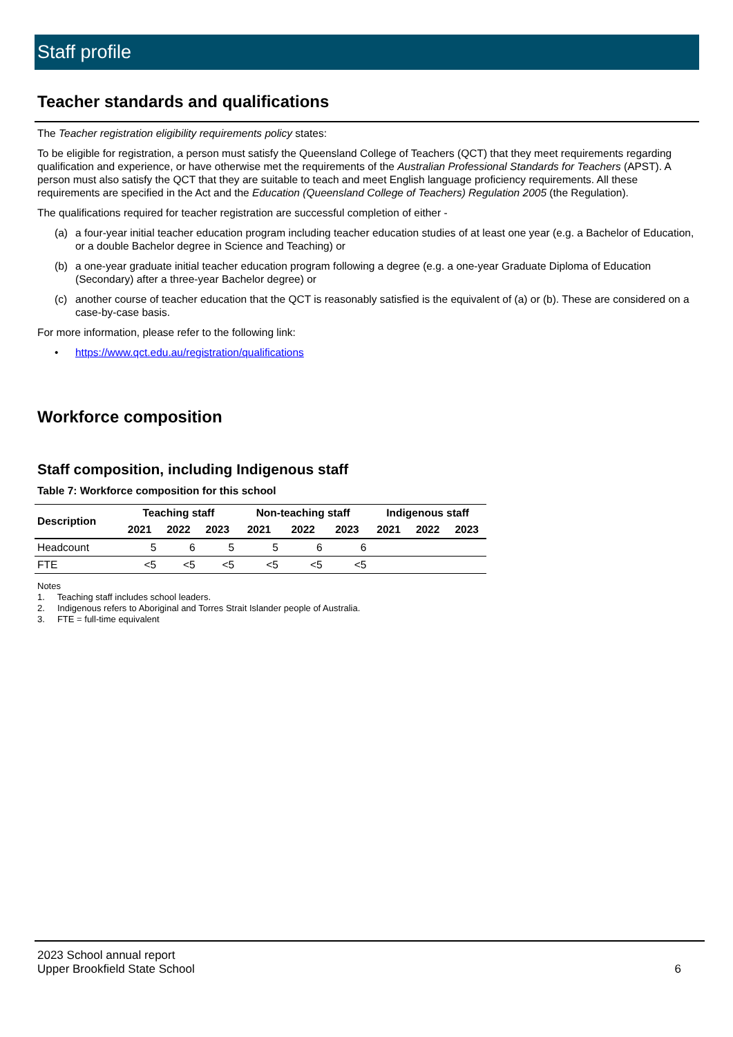Staff profile
Teacher standards and qualifications
The Teacher registration eligibility requirements policy states:
To be eligible for registration, a person must satisfy the Queensland College of Teachers (QCT) that they meet requirements regarding qualification and experience, or have otherwise met the requirements of the Australian Professional Standards for Teachers (APST). A person must also satisfy the QCT that they are suitable to teach and meet English language proficiency requirements. All these requirements are specified in the Act and the Education (Queensland College of Teachers) Regulation 2005 (the Regulation).
The qualifications required for teacher registration are successful completion of either -
(a) a four-year initial teacher education program including teacher education studies of at least one year (e.g. a Bachelor of Education, or a double Bachelor degree in Science and Teaching) or
(b) a one-year graduate initial teacher education program following a degree (e.g. a one-year Graduate Diploma of Education (Secondary) after a three-year Bachelor degree) or
(c) another course of teacher education that the QCT is reasonably satisfied is the equivalent of (a) or (b). These are considered on a case-by-case basis.
For more information, please refer to the following link:
• https://www.qct.edu.au/registration/qualifications
Workforce composition
Staff composition, including Indigenous staff
Table 7: Workforce composition for this school
| Description | Teaching staff | | | Non-teaching staff | | | Indigenous staff | | |
| --- | --- | --- | --- | --- | --- | --- | --- | --- | --- |
| | 2021 | 2022 | 2023 | 2021 | 2022 | 2023 | 2021 | 2022 | 2023 |
| Headcount | 5 | 6 | 5 | 5 | 6 | 6 | | | |
| FTE | <5 | <5 | <5 | <5 | <5 | <5 | | | |
Notes
1. Teaching staff includes school leaders.
2. Indigenous refers to Aboriginal and Torres Strait Islander people of Australia.
3. FTE = full-time equivalent
2023 School annual report
Upper Brookfield State School
6